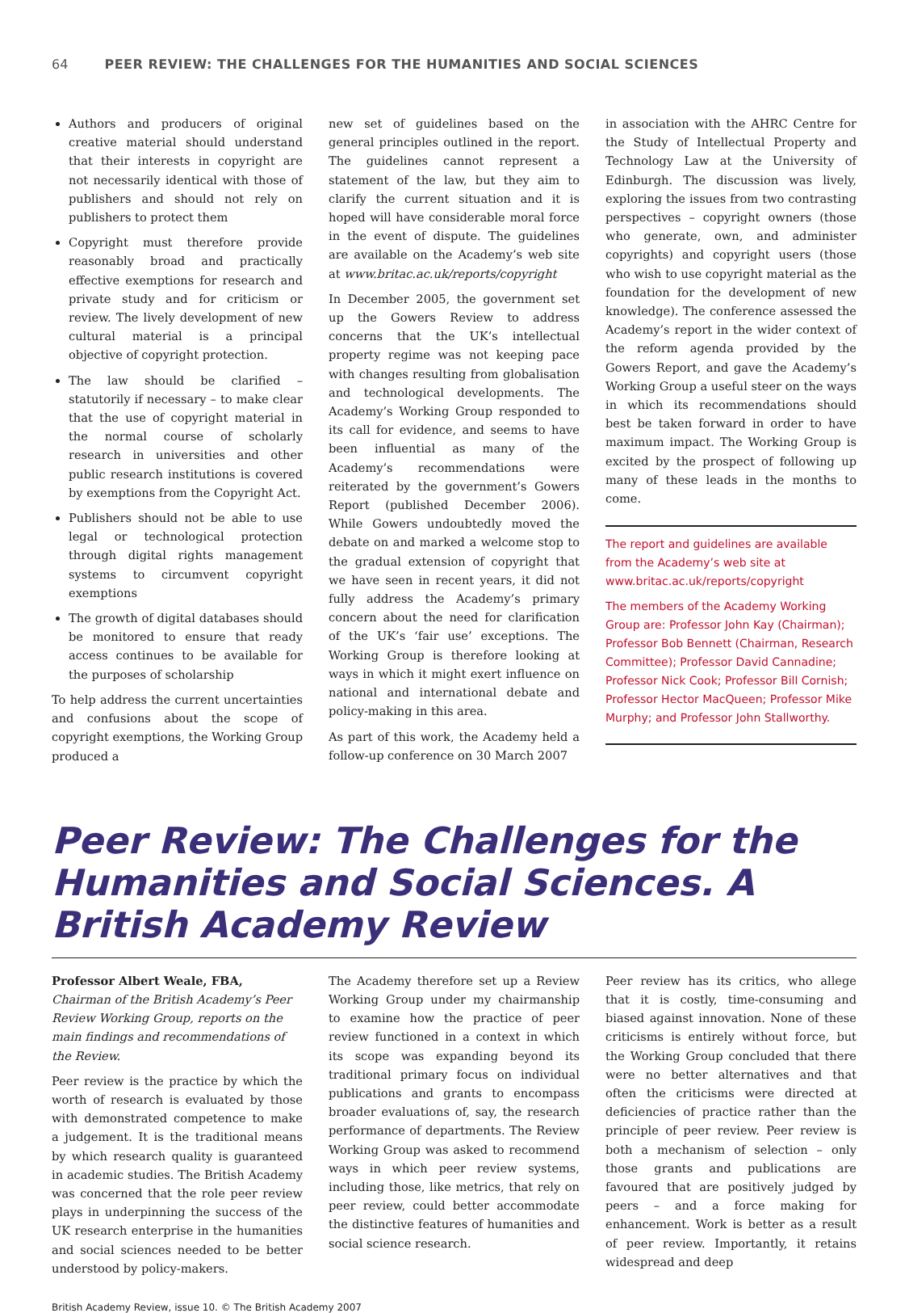64 PEER REVIEW: THE CHALLENGES FOR THE HUMANITIES AND SOCIAL SCIENCES
Authors and producers of original creative material should understand that their interests in copyright are not necessarily identical with those of publishers and should not rely on publishers to protect them
Copyright must therefore provide reasonably broad and practically effective exemptions for research and private study and for criticism or review. The lively development of new cultural material is a principal objective of copyright protection.
The law should be clarified – statutorily if necessary – to make clear that the use of copyright material in the normal course of scholarly research in universities and other public research institutions is covered by exemptions from the Copyright Act.
Publishers should not be able to use legal or technological protection through digital rights management systems to circumvent copyright exemptions
The growth of digital databases should be monitored to ensure that ready access continues to be available for the purposes of scholarship
To help address the current uncertainties and confusions about the scope of copyright exemptions, the Working Group produced a
new set of guidelines based on the general principles outlined in the report. The guidelines cannot represent a statement of the law, but they aim to clarify the current situation and it is hoped will have considerable moral force in the event of dispute. The guidelines are available on the Academy’s web site at www.britac.ac.uk/reports/copyright
In December 2005, the government set up the Gowers Review to address concerns that the UK’s intellectual property regime was not keeping pace with changes resulting from globalisation and technological developments. The Academy’s Working Group responded to its call for evidence, and seems to have been influential as many of the Academy’s recommendations were reiterated by the government’s Gowers Report (published December 2006). While Gowers undoubtedly moved the debate on and marked a welcome stop to the gradual extension of copyright that we have seen in recent years, it did not fully address the Academy’s primary concern about the need for clarification of the UK’s ‘fair use’ exceptions. The Working Group is therefore looking at ways in which it might exert influence on national and international debate and policy-making in this area.
As part of this work, the Academy held a follow-up conference on 30 March 2007
in association with the AHRC Centre for the Study of Intellectual Property and Technology Law at the University of Edinburgh. The discussion was lively, exploring the issues from two contrasting perspectives – copyright owners (those who generate, own, and administer copyrights) and copyright users (those who wish to use copyright material as the foundation for the development of new knowledge). The conference assessed the Academy’s report in the wider context of the reform agenda provided by the Gowers Report, and gave the Academy’s Working Group a useful steer on the ways in which its recommendations should best be taken forward in order to have maximum impact. The Working Group is excited by the prospect of following up many of these leads in the months to come.
The report and guidelines are available from the Academy’s web site at www.britac.ac.uk/reports/copyright
The members of the Academy Working Group are: Professor John Kay (Chairman); Professor Bob Bennett (Chairman, Research Committee); Professor David Cannadine; Professor Nick Cook; Professor Bill Cornish; Professor Hector MacQueen; Professor Mike Murphy; and Professor John Stallworthy.
Peer Review: The Challenges for the Humanities and Social Sciences. A British Academy Review
Professor Albert Weale, FBA, Chairman of the British Academy’s Peer Review Working Group, reports on the main findings and recommendations of the Review.
Peer review is the practice by which the worth of research is evaluated by those with demonstrated competence to make a judgement. It is the traditional means by which research quality is guaranteed in academic studies. The British Academy was concerned that the role peer review plays in underpinning the success of the UK research enterprise in the humanities and social sciences needed to be better understood by policy-makers.
The Academy therefore set up a Review Working Group under my chairmanship to examine how the practice of peer review functioned in a context in which its scope was expanding beyond its traditional primary focus on individual publications and grants to encompass broader evaluations of, say, the research performance of departments. The Review Working Group was asked to recommend ways in which peer review systems, including those, like metrics, that rely on peer review, could better accommodate the distinctive features of humanities and social science research.
Peer review has its critics, who allege that it is costly, time-consuming and biased against innovation. None of these criticisms is entirely without force, but the Working Group concluded that there were no better alternatives and that often the criticisms were directed at deficiencies of practice rather than the principle of peer review. Peer review is both a mechanism of selection – only those grants and publications are favoured that are positively judged by peers – and a force making for enhancement. Work is better as a result of peer review. Importantly, it retains widespread and deep
British Academy Review, issue 10. © The British Academy 2007